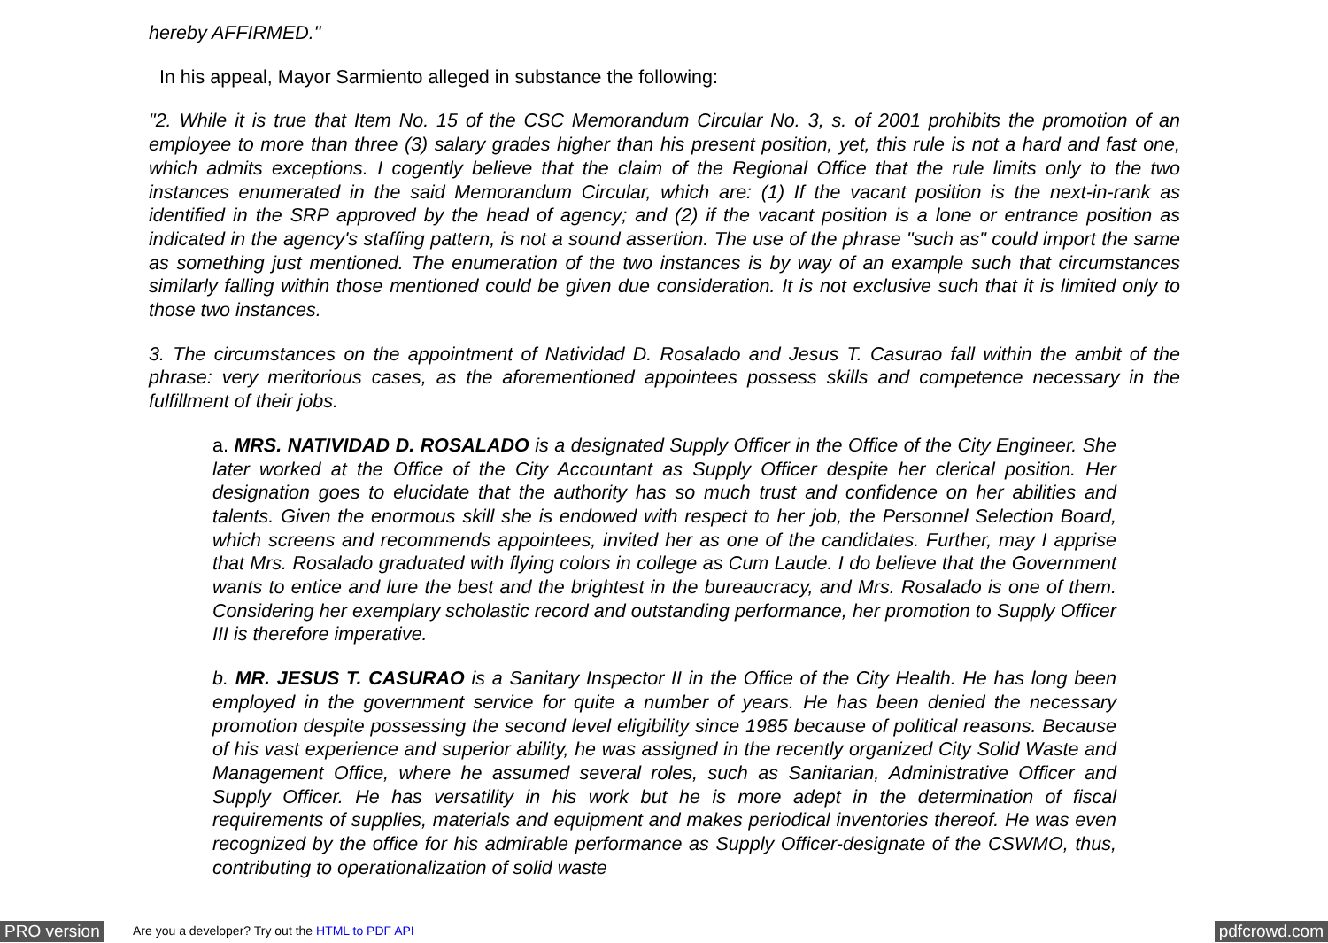hereby AFFIRMED."
In his appeal, Mayor Sarmiento alleged in substance the following:
"2. While it is true that Item No. 15 of the CSC Memorandum Circular No. 3, s. of 2001 prohibits the promotion of an employee to more than three (3) salary grades higher than his present position, yet, this rule is not a hard and fast one, which admits exceptions. I cogently believe that the claim of the Regional Office that the rule limits only to the two instances enumerated in the said Memorandum Circular, which are: (1) If the vacant position is the next-in-rank as identified in the SRP approved by the head of agency; and (2) if the vacant position is a lone or entrance position as indicated in the agency's staffing pattern, is not a sound assertion. The use of the phrase "such as" could import the same as something just mentioned. The enumeration of the two instances is by way of an example such that circumstances similarly falling within those mentioned could be given due consideration. It is not exclusive such that it is limited only to those two instances.
3. The circumstances on the appointment of Natividad D. Rosalado and Jesus T. Casurao fall within the ambit of the phrase: very meritorious cases, as the aforementioned appointees possess skills and competence necessary in the fulfillment of their jobs.
a. MRS. NATIVIDAD D. ROSALADO is a designated Supply Officer in the Office of the City Engineer. She later worked at the Office of the City Accountant as Supply Officer despite her clerical position. Her designation goes to elucidate that the authority has so much trust and confidence on her abilities and talents. Given the enormous skill she is endowed with respect to her job, the Personnel Selection Board, which screens and recommends appointees, invited her as one of the candidates. Further, may I apprise that Mrs. Rosalado graduated with flying colors in college as Cum Laude. I do believe that the Government wants to entice and lure the best and the brightest in the bureaucracy, and Mrs. Rosalado is one of them. Considering her exemplary scholastic record and outstanding performance, her promotion to Supply Officer III is therefore imperative.
b. MR. JESUS T. CASURAO is a Sanitary Inspector II in the Office of the City Health. He has long been employed in the government service for quite a number of years. He has been denied the necessary promotion despite possessing the second level eligibility since 1985 because of political reasons. Because of his vast experience and superior ability, he was assigned in the recently organized City Solid Waste and Management Office, where he assumed several roles, such as Sanitarian, Administrative Officer and Supply Officer. He has versatility in his work but he is more adept in the determination of fiscal requirements of supplies, materials and equipment and makes periodical inventories thereof. He was even recognized by the office for his admirable performance as Supply Officer-designate of the CSWMO, thus, contributing to operationalization of solid waste
PRO version Are you a developer? Try out the HTML to PDF API pdfcrowd.com